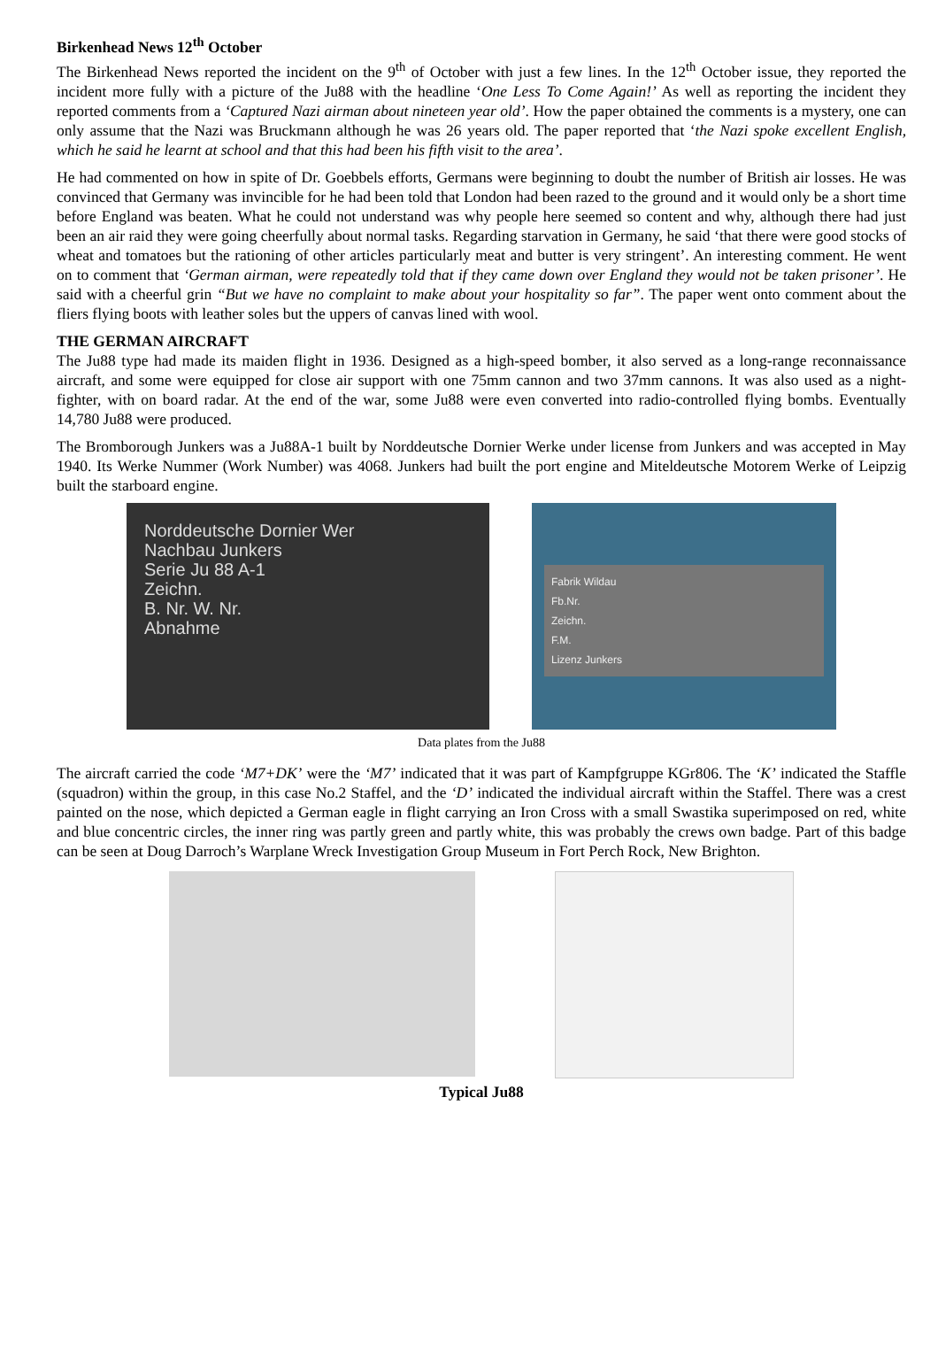Birkenhead News 12<sup>th</sup> October
The Birkenhead News reported the incident on the 9<sup>th</sup> of October with just a few lines. In the 12<sup>th</sup> October issue, they reported the incident more fully with a picture of the Ju88 with the headline ‘One Less To Come Again!’ As well as reporting the incident they reported comments from a ‘Captured Nazi airman about nineteen year old’. How the paper obtained the comments is a mystery, one can only assume that the Nazi was Bruckmann although he was 26 years old. The paper reported that ‘the Nazi spoke excellent English, which he said he learnt at school and that this had been his fifth visit to the area’.
He had commented on how in spite of Dr. Goebbels efforts, Germans were beginning to doubt the number of British air losses. He was convinced that Germany was invincible for he had been told that London had been razed to the ground and it would only be a short time before England was beaten. What he could not understand was why people here seemed so content and why, although there had just been an air raid they were going cheerfully about normal tasks. Regarding starvation in Germany, he said ‘that there were good stocks of wheat and tomatoes but the rationing of other articles particularly meat and butter is very stringent’. An interesting comment. He went on to comment that ‘German airman, were repeatedly told that if they came down over England they would not be taken prisoner’. He said with a cheerful grin “But we have no complaint to make about your hospitality so far”. The paper went onto comment about the fliers flying boots with leather soles but the uppers of canvas lined with wool.
THE GERMAN AIRCRAFT
The Ju88 type had made its maiden flight in 1936. Designed as a high-speed bomber, it also served as a long-range reconnaissance aircraft, and some were equipped for close air support with one 75mm cannon and two 37mm cannons. It was also used as a night-fighter, with on board radar. At the end of the war, some Ju88 were even converted into radio-controlled flying bombs. Eventually 14,780 Ju88 were produced.
The Bromborough Junkers was a Ju88A-1 built by Norddeutsche Dornier Werke under license from Junkers and was accepted in May 1940. Its Werke Nummer (Work Number) was 4068. Junkers had built the port engine and Miteldeutsche Motorem Werke of Leipzig built the starboard engine.
Norddeutsche Dornier Wer
Nachbau Junkers
Serie Ju 88 A-1
Zeichn.
B. Nr. W. Nr.
Abnahme
Fabrik Wildau
Fb.Nr.
Zeichn.
F.M.
Lizenz Junkers
Data plates from the Ju88
The aircraft carried the code ‘M7+DK’ were the ‘M7’ indicated that it was part of Kampfgruppe KGr806. The ‘K’ indicated the Staffle (squadron) within the group, in this case No.2 Staffel, and the ‘D’ indicated the individual aircraft within the Staffel. There was a crest painted on the nose, which depicted a German eagle in flight carrying an Iron Cross with a small Swastika superimposed on red, white and blue concentric circles, the inner ring was partly green and partly white, this was probably the crews own badge. Part of this badge can be seen at Doug Darroch’s Warplane Wreck Investigation Group Museum in Fort Perch Rock, New Brighton.
Typical Ju88